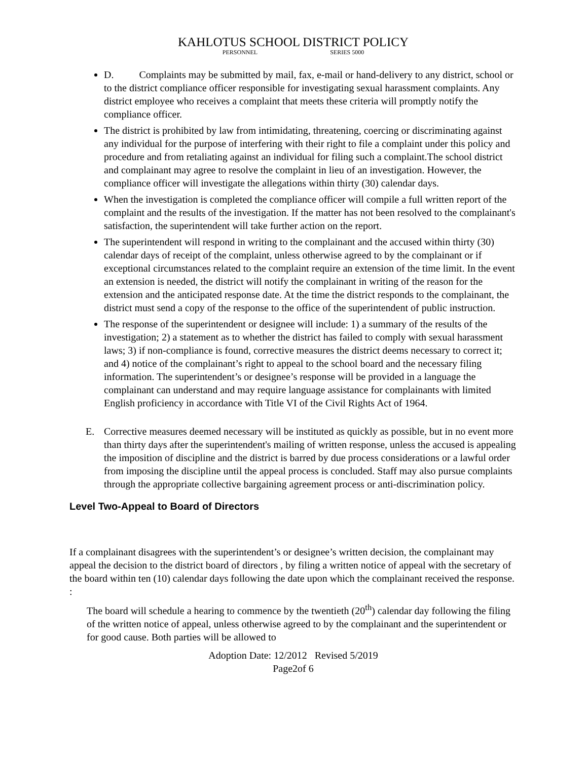KAHLOTUS SCHOOL DISTRICT POLICY
PERSONNEL SERIES 5000
D. Complaints may be submitted by mail, fax, e-mail or hand-delivery to any district, school or to the district compliance officer responsible for investigating sexual harassment complaints. Any district employee who receives a complaint that meets these criteria will promptly notify the compliance officer.
The district is prohibited by law from intimidating, threatening, coercing or discriminating against any individual for the purpose of interfering with their right to file a complaint under this policy and procedure and from retaliating against an individual for filing such a complaint.The school district and complainant may agree to resolve the complaint in lieu of an investigation. However, the compliance officer will investigate the allegations within thirty (30) calendar days.
When the investigation is completed the compliance officer will compile a full written report of the complaint and the results of the investigation. If the matter has not been resolved to the complainant's satisfaction, the superintendent will take further action on the report.
The superintendent will respond in writing to the complainant and the accused within thirty (30) calendar days of receipt of the complaint, unless otherwise agreed to by the complainant or if exceptional circumstances related to the complaint require an extension of the time limit. In the event an extension is needed, the district will notify the complainant in writing of the reason for the extension and the anticipated response date. At the time the district responds to the complainant, the district must send a copy of the response to the office of the superintendent of public instruction.
The response of the superintendent or designee will include: 1) a summary of the results of the investigation; 2) a statement as to whether the district has failed to comply with sexual harassment laws; 3) if non-compliance is found, corrective measures the district deems necessary to correct it; and 4) notice of the complainant’s right to appeal to the school board and the necessary filing information. The superintendent’s or designee’s response will be provided in a language the complainant can understand and may require language assistance for complainants with limited English proficiency in accordance with Title VI of the Civil Rights Act of 1964.
E. Corrective measures deemed necessary will be instituted as quickly as possible, but in no event more than thirty days after the superintendent's mailing of written response, unless the accused is appealing the imposition of discipline and the district is barred by due process considerations or a lawful order from imposing the discipline until the appeal process is concluded. Staff may also pursue complaints through the appropriate collective bargaining agreement process or anti-discrimination policy.
Level Two-Appeal to Board of Directors
If a complainant disagrees with the superintendent’s or designee’s written decision, the complainant may appeal the decision to the district board of directors , by filing a written notice of appeal with the secretary of the board within ten (10) calendar days following the date upon which the complainant received the response. :
The board will schedule a hearing to commence by the twentieth (20<sup>th</sup>) calendar day following the filing of the written notice of appeal, unless otherwise agreed to by the complainant and the superintendent or for good cause. Both parties will be allowed to
Adoption Date: 12/2012 Revised 5/2019
Page2of 6